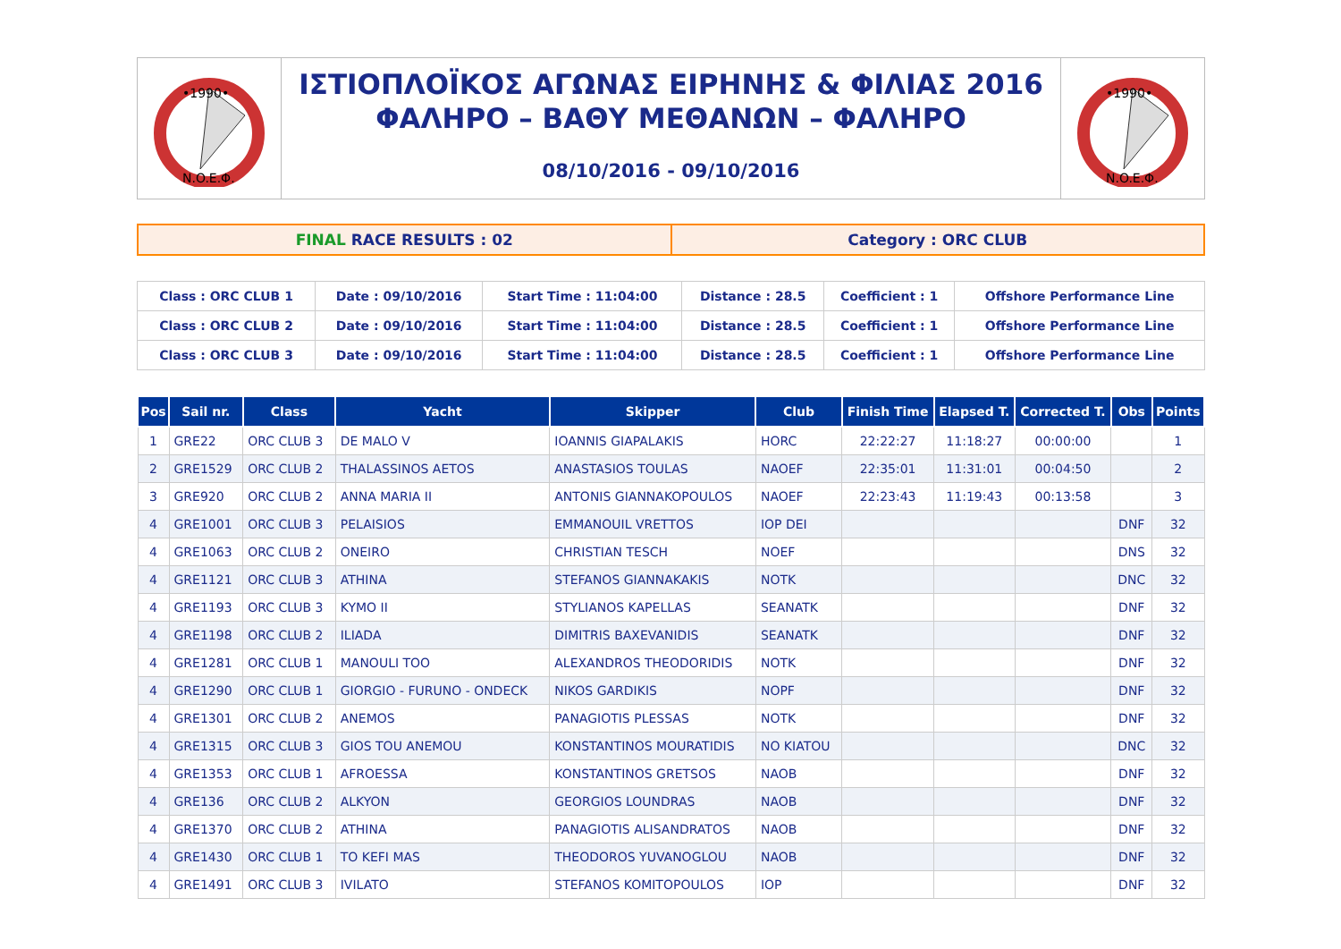•1990•
N.O.E.Φ.
ΙΣΤΙΟΠΛΟΪΚΟΣ ΑΓΩΝΑΣ ΕΙΡΗΝΗΣ & ΦΙΛΙΑΣ 2016
ΦΑΛΗΡΟ – ΒΑΘΥ ΜΕΘΑΝΩΝ – ΦΑΛΗΡΟ
08/10/2016 - 09/10/2016
•1990•
N.O.E.Φ.
FINAL RACE RESULTS : 02 Category : ORC CLUB
| Class : ORC CLUB 1 | Date : 09/10/2016 | Start Time : 11:04:00 | Distance : 28.5 | Coefficient : 1 | Offshore Performance Line |
| Class : ORC CLUB 2 | Date : 09/10/2016 | Start Time : 11:04:00 | Distance : 28.5 | Coefficient : 1 | Offshore Performance Line |
| Class : ORC CLUB 3 | Date : 09/10/2016 | Start Time : 11:04:00 | Distance : 28.5 | Coefficient : 1 | Offshore Performance Line |
| Pos | Sail nr. | Class | Yacht | Skipper | Club | Finish Time | Elapsed T. | Corrected T. | Obs | Points |
| --- | --- | --- | --- | --- | --- | --- | --- | --- | --- | --- |
| 1 | GRE22 | ORC CLUB 3 | DE MALO V | IOANNIS GIAPALAKIS | HORC | 22:22:27 | 11:18:27 | 00:00:00 | | 1 |
| 2 | GRE1529 | ORC CLUB 2 | THALASSINOS AETOS | ANASTASIOS TOULAS | NAOEF | 22:35:01 | 11:31:01 | 00:04:50 | | 2 |
| 3 | GRE920 | ORC CLUB 2 | ANNA MARIA II | ANTONIS GIANNAKOPOULOS | NAOEF | 22:23:43 | 11:19:43 | 00:13:58 | | 3 |
| 4 | GRE1001 | ORC CLUB 3 | PELAISIOS | EMMANOUIL VRETTOS | IOP DEI | | | | DNF | 32 |
| 4 | GRE1063 | ORC CLUB 2 | ONEIRO | CHRISTIAN TESCH | NOEF | | | | DNS | 32 |
| 4 | GRE1121 | ORC CLUB 3 | ATHINA | STEFANOS GIANNAKAKIS | NOTK | | | | DNC | 32 |
| 4 | GRE1193 | ORC CLUB 3 | KYMO II | STYLIANOS KAPELLAS | SEANATK | | | | DNF | 32 |
| 4 | GRE1198 | ORC CLUB 2 | ILIADA | DIMITRIS BAXEVANIDIS | SEANATK | | | | DNF | 32 |
| 4 | GRE1281 | ORC CLUB 1 | MANOULI TOO | ALEXANDROS THEODORIDIS | NOTK | | | | DNF | 32 |
| 4 | GRE1290 | ORC CLUB 1 | GIORGIO - FURUNO - ONDECK | NIKOS GARDIKIS | NOPF | | | | DNF | 32 |
| 4 | GRE1301 | ORC CLUB 2 | ANEMOS | PANAGIOTIS PLESSAS | NOTK | | | | DNF | 32 |
| 4 | GRE1315 | ORC CLUB 3 | GIOS TOU ANEMOU | KONSTANTINOS MOURATIDIS | NO KIATOU | | | | DNC | 32 |
| 4 | GRE1353 | ORC CLUB 1 | AFROESSA | KONSTANTINOS GRETSOS | NAOB | | | | DNF | 32 |
| 4 | GRE136 | ORC CLUB 2 | ALKYON | GEORGIOS LOUNDRAS | NAOB | | | | DNF | 32 |
| 4 | GRE1370 | ORC CLUB 2 | ATHINA | PANAGIOTIS ALISANDRATOS | NAOB | | | | DNF | 32 |
| 4 | GRE1430 | ORC CLUB 1 | TO KEFI MAS | THEODOROS YUVANOGLOU | NAOB | | | | DNF | 32 |
| 4 | GRE1491 | ORC CLUB 3 | IVILATO | STEFANOS KOMITOPOULOS | IOP | | | | DNF | 32 |